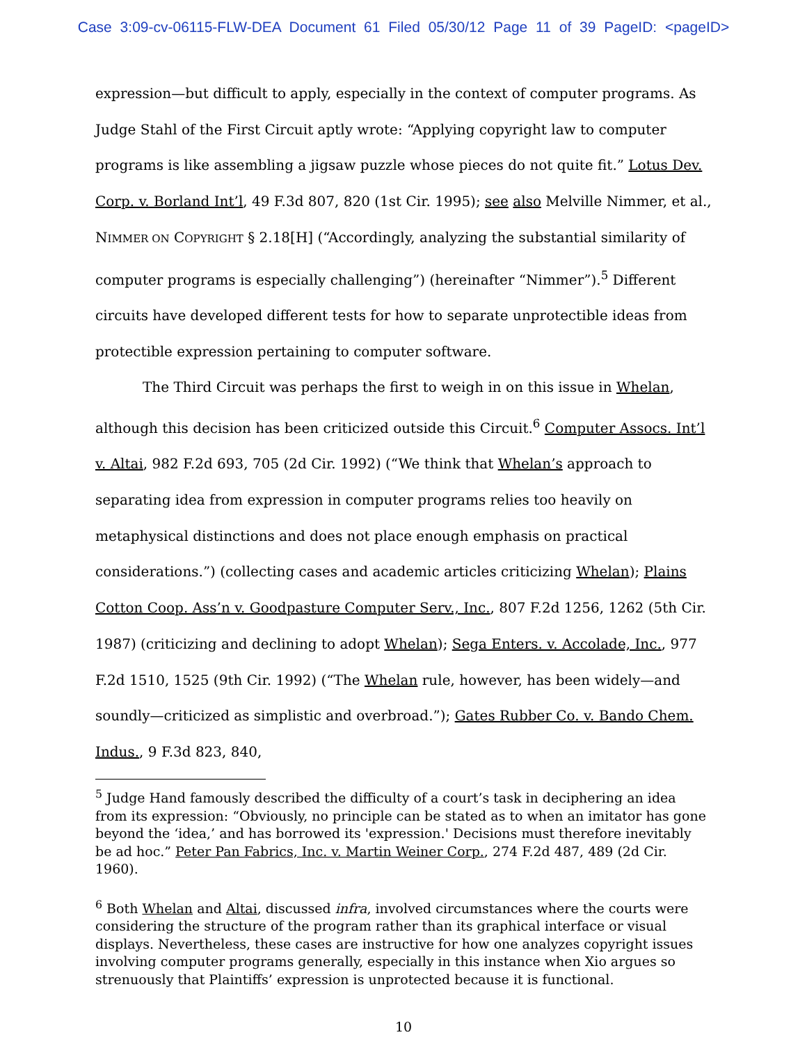Case 3:09-cv-06115-FLW-DEA Document 61 Filed 05/30/12 Page 11 of 39 PageID: <pageID>
expression—but difficult to apply, especially in the context of computer programs. As Judge Stahl of the First Circuit aptly wrote: “Applying copyright law to computer programs is like assembling a jigsaw puzzle whose pieces do not quite fit.” Lotus Dev. Corp. v. Borland Int’l, 49 F.3d 807, 820 (1st Cir. 1995); see also Melville Nimmer, et al., NIMMER ON COPYRIGHT § 2.18[H] (“Accordingly, analyzing the substantial similarity of computer programs is especially challenging”) (hereinafter “Nimmer”).<sup>5</sup> Different circuits have developed different tests for how to separate unprotectible ideas from protectible expression pertaining to computer software.
The Third Circuit was perhaps the first to weigh in on this issue in Whelan, although this decision has been criticized outside this Circuit.<sup>6</sup> Computer Assocs. Int’l v. Altai, 982 F.2d 693, 705 (2d Cir. 1992) (“We think that Whelan’s approach to separating idea from expression in computer programs relies too heavily on metaphysical distinctions and does not place enough emphasis on practical considerations.”) (collecting cases and academic articles criticizing Whelan); Plains Cotton Coop. Ass’n v. Goodpasture Computer Serv., Inc., 807 F.2d 1256, 1262 (5th Cir. 1987) (criticizing and declining to adopt Whelan); Sega Enters. v. Accolade, Inc., 977 F.2d 1510, 1525 (9th Cir. 1992) (“The Whelan rule, however, has been widely—and soundly—criticized as simplistic and overbroad.”); Gates Rubber Co. v. Bando Chem. Indus., 9 F.3d 823, 840,
<sup>5</sup> Judge Hand famously described the difficulty of a court’s task in deciphering an idea from its expression: “Obviously, no principle can be stated as to when an imitator has gone beyond the ‘idea,’ and has borrowed its 'expression.' Decisions must therefore inevitably be ad hoc.” Peter Pan Fabrics, Inc. v. Martin Weiner Corp., 274 F.2d 487, 489 (2d Cir. 1960).
<sup>6</sup> Both Whelan and Altai, discussed infra, involved circumstances where the courts were considering the structure of the program rather than its graphical interface or visual displays. Nevertheless, these cases are instructive for how one analyzes copyright issues involving computer programs generally, especially in this instance when Xio argues so strenuously that Plaintiffs’ expression is unprotected because it is functional.
10